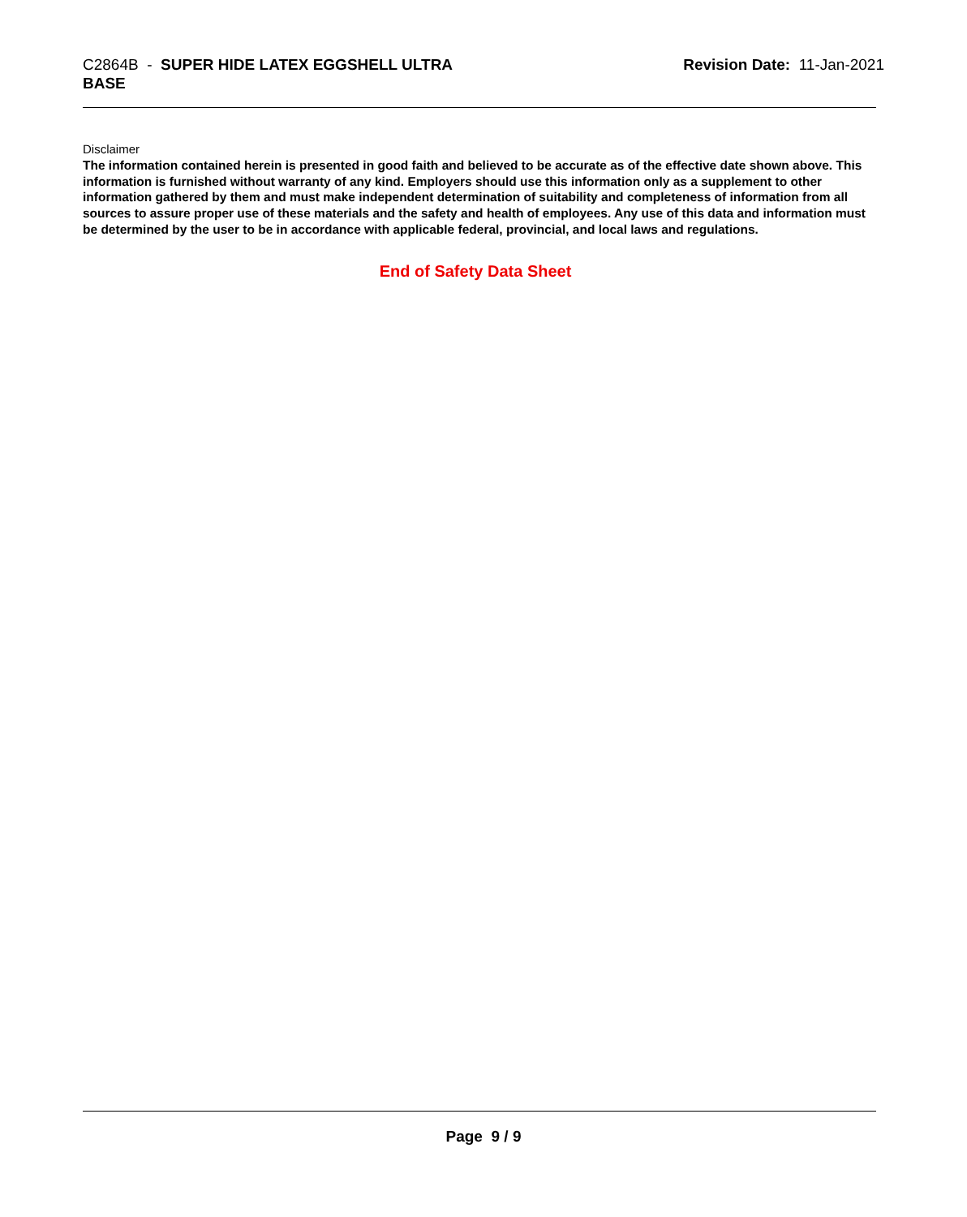C2864B - SUPER HIDE LATEX EGGSHELL ULTRA
BASE
Revision Date: 11-Jan-2021
Disclaimer
The information contained herein is presented in good faith and believed to be accurate as of the effective date shown above. This information is furnished without warranty of any kind. Employers should use this information only as a supplement to other information gathered by them and must make independent determination of suitability and completeness of information from all sources to assure proper use of these materials and the safety and health of employees. Any use of this data and information must be determined by the user to be in accordance with applicable federal, provincial, and local laws and regulations.
End of Safety Data Sheet
Page 9 / 9